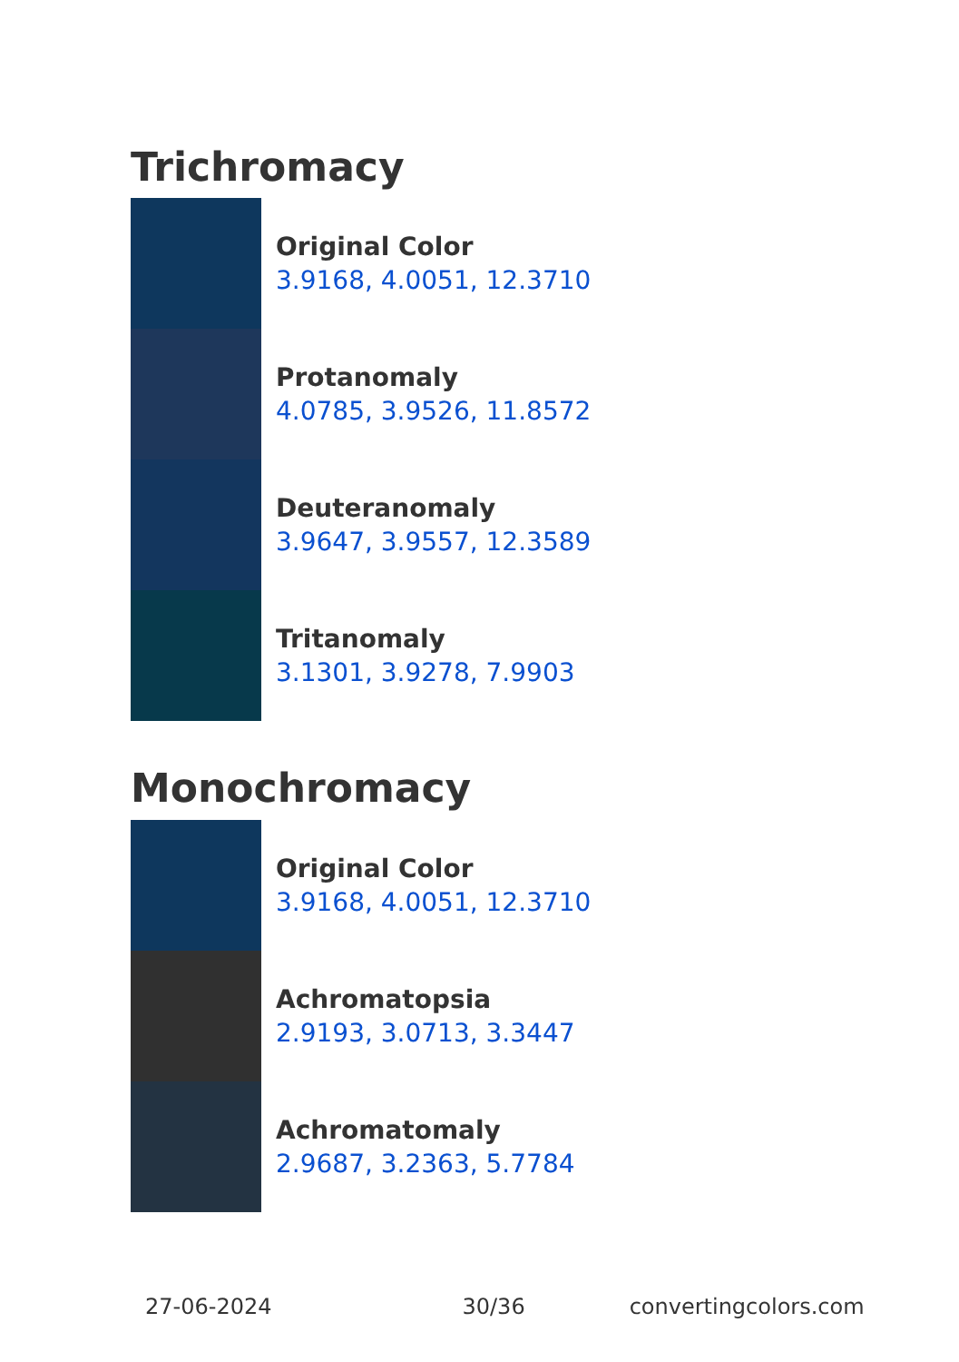Trichromacy
Original Color
3.9168, 4.0051, 12.3710
Protanomaly
4.0785, 3.9526, 11.8572
Deuteranomaly
3.9647, 3.9557, 12.3589
Tritanomaly
3.1301, 3.9278, 7.9903
Monochromacy
Original Color
3.9168, 4.0051, 12.3710
Achromatopsia
2.9193, 3.0713, 3.3447
Achromatomaly
2.9687, 3.2363, 5.7784
27-06-2024 30/36 convertingcolors.com